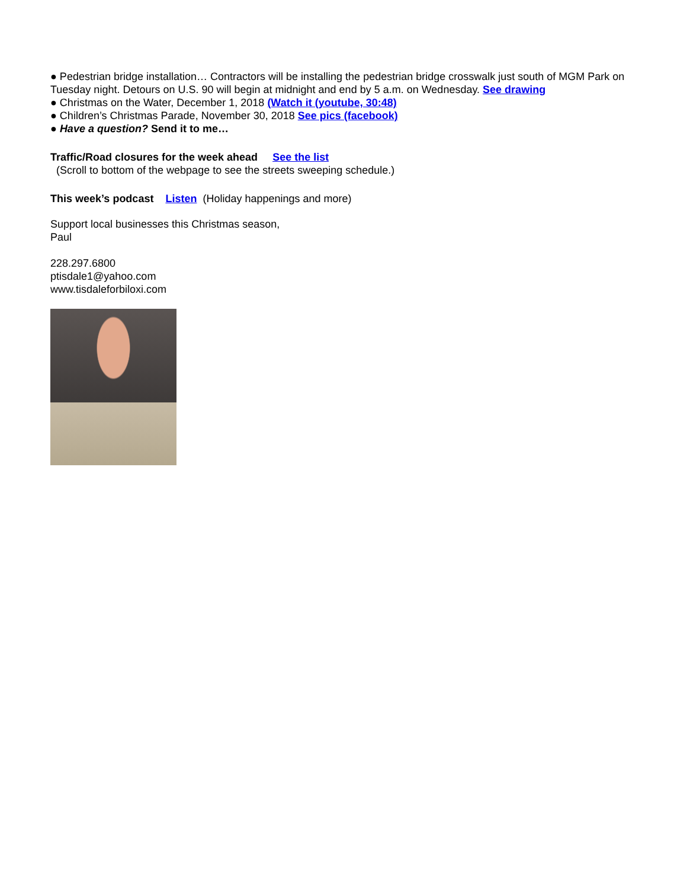● Pedestrian bridge installation… Contractors will be installing the pedestrian bridge crosswalk just south of MGM Park on Tuesday night. Detours on U.S. 90 will begin at midnight and end by 5 a.m. on Wednesday. See drawing
● Christmas on the Water, December 1, 2018 (Watch it (youtube, 30:48)
● Children’s Christmas Parade, November 30, 2018 See pics (facebook)
● Have a question? Send it to me…
Traffic/Road closures for the week ahead See the list
(Scroll to bottom of the webpage to see the streets sweeping schedule.)
This week’s podcast Listen (Holiday happenings and more)
Support local businesses this Christmas season,
Paul
228.297.6800
ptisdale1@yahoo.com
www.tisdaleforbiloxi.com